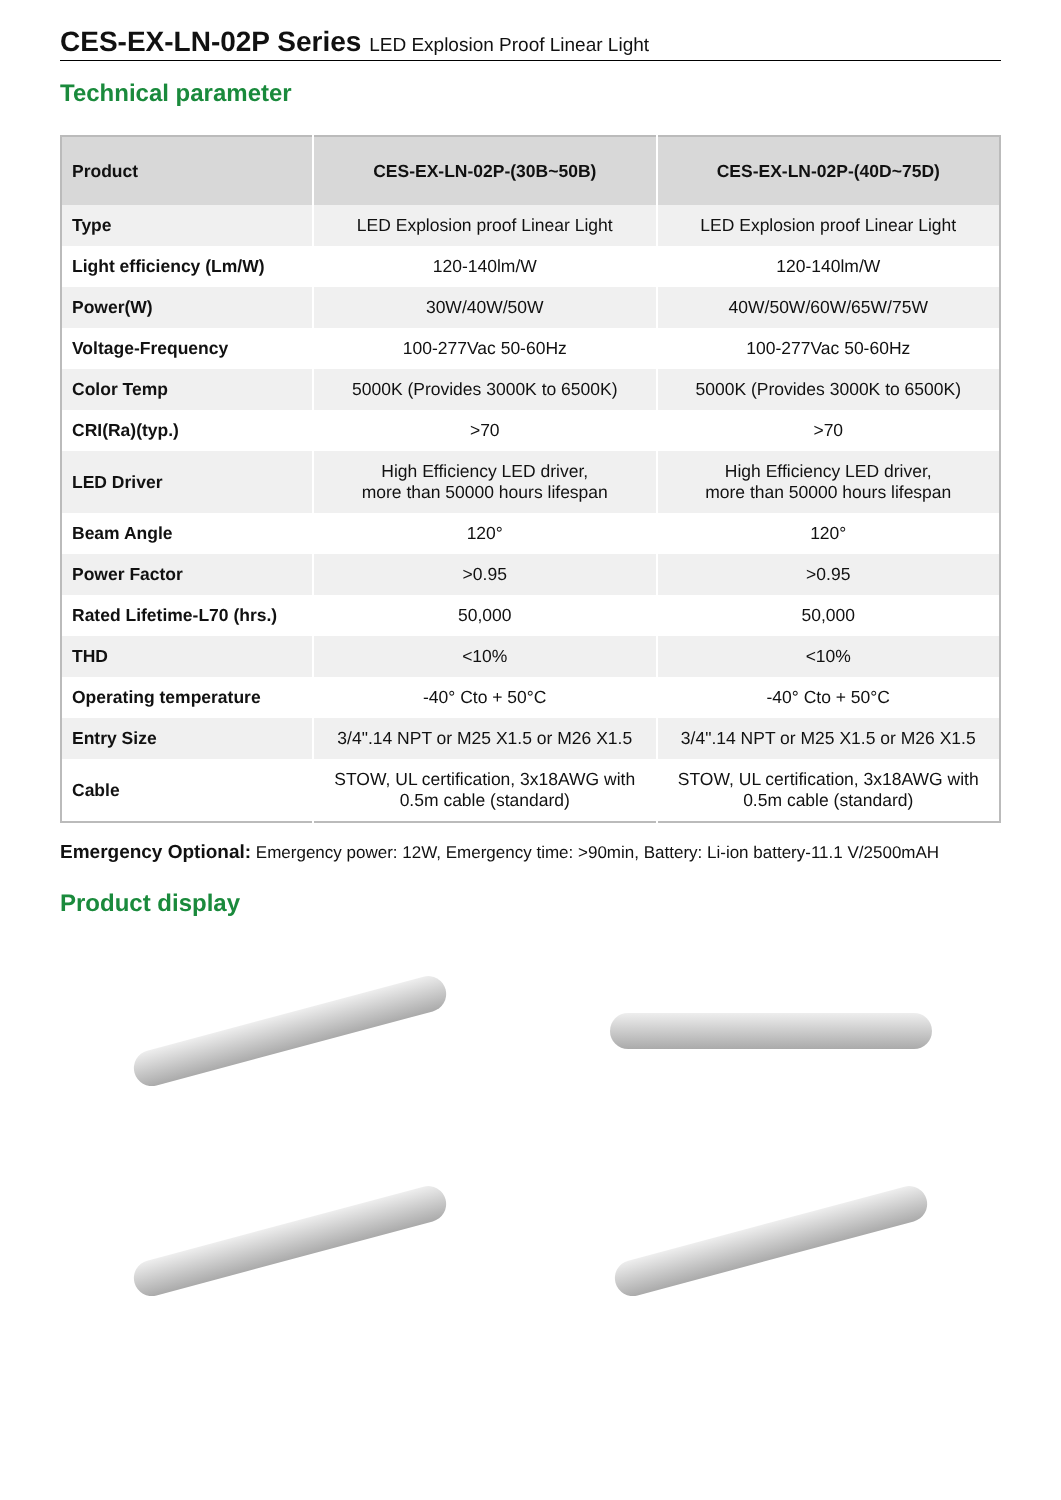CES-EX-LN-02P Series LED Explosion Proof Linear Light
Technical parameter
| Product | CES-EX-LN-02P-(30B~50B) | CES-EX-LN-02P-(40D~75D) |
| --- | --- | --- |
| Type | LED Explosion proof Linear Light | LED Explosion proof Linear Light |
| Light efficiency (Lm/W) | 120-140lm/W | 120-140lm/W |
| Power(W) | 30W/40W/50W | 40W/50W/60W/65W/75W |
| Voltage-Frequency | 100-277Vac 50-60Hz | 100-277Vac 50-60Hz |
| Color Temp | 5000K (Provides 3000K to 6500K) | 5000K (Provides 3000K to 6500K) |
| CRI(Ra)(typ.) | >70 | >70 |
| LED Driver | High Efficiency LED driver, more than 50000 hours lifespan | High Efficiency LED driver, more than 50000 hours lifespan |
| Beam Angle | 120° | 120° |
| Power Factor | >0.95 | >0.95 |
| Rated Lifetime-L70 (hrs.) | 50,000 | 50,000 |
| THD | <10% | <10% |
| Operating temperature | -40° Cto + 50°C | -40° Cto + 50°C |
| Entry Size | 3/4".14 NPT or M25 X1.5 or M26 X1.5 | 3/4".14 NPT or M25 X1.5 or M26 X1.5 |
| Cable | STOW, UL certification, 3x18AWG with 0.5m cable (standard) | STOW, UL certification, 3x18AWG with 0.5m cable (standard) |
Emergency Optional: Emergency power: 12W, Emergency time: >90min, Battery: Li-ion battery-11.1 V/2500mAH
Product display